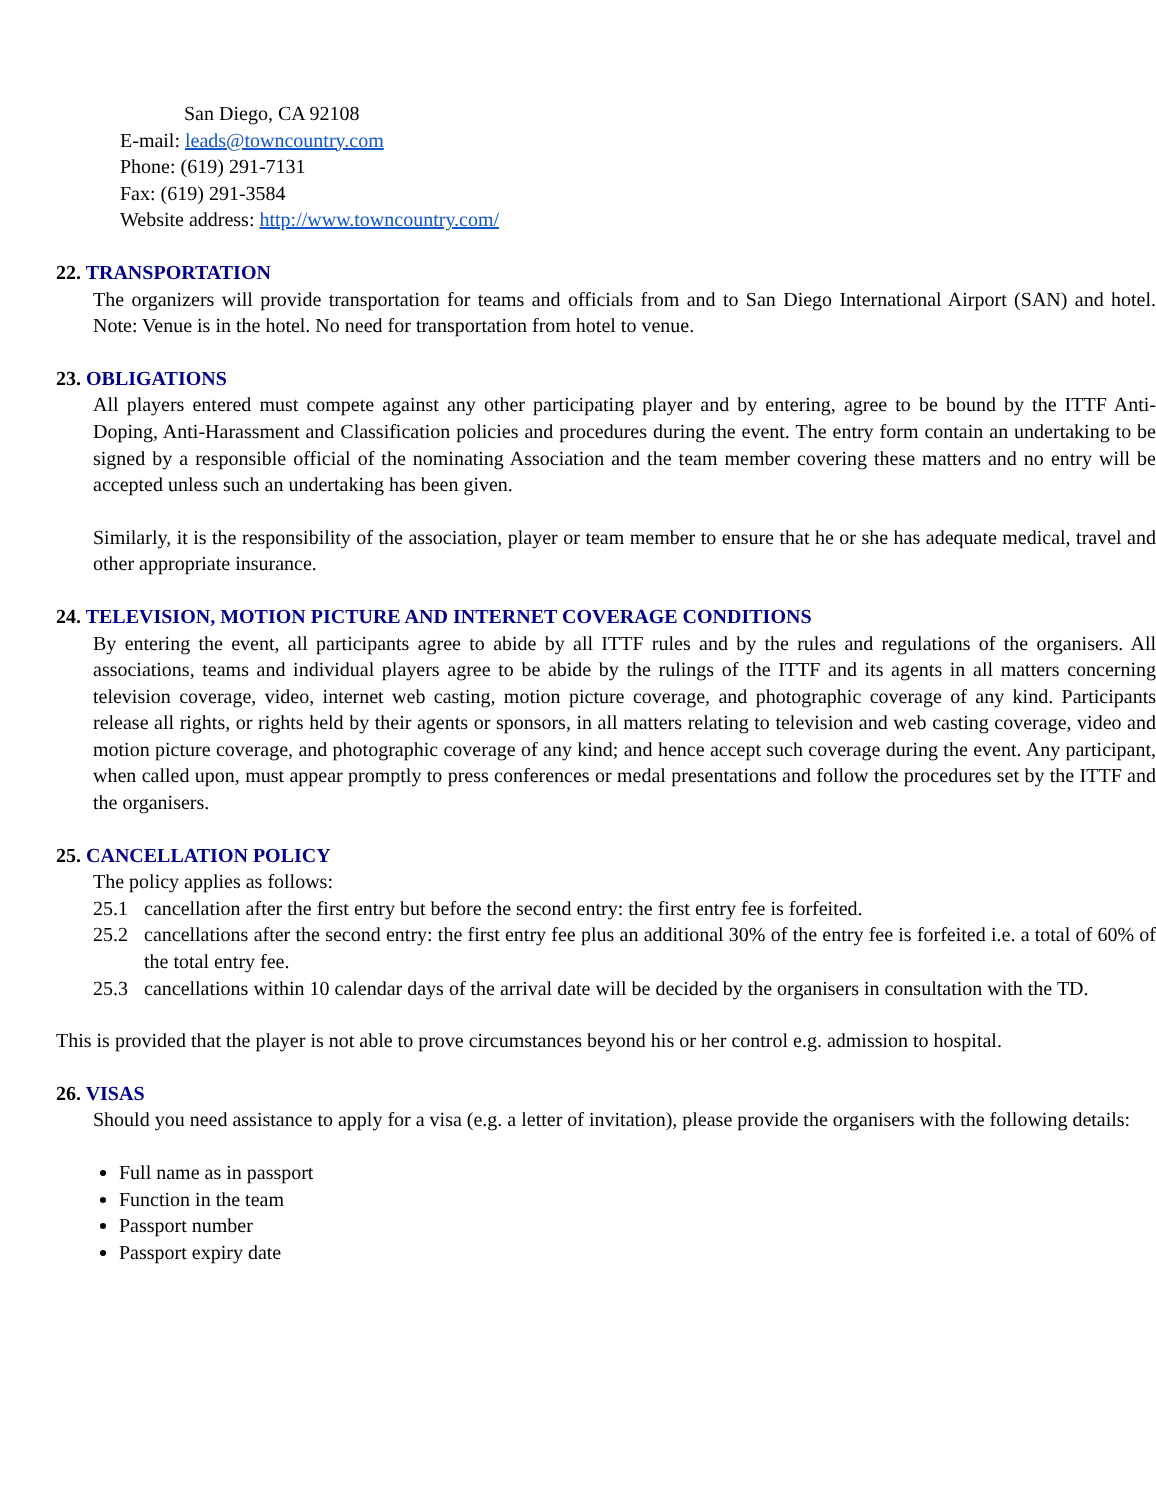San Diego, CA 92108
E-mail: leads@towncountry.com
Phone: (619) 291-7131
Fax: (619) 291-3584
Website address: http://www.towncountry.com/
22. TRANSPORTATION
The organizers will provide transportation for teams and officials from and to San Diego International Airport (SAN) and hotel. Note: Venue is in the hotel. No need for transportation from hotel to venue.
23. OBLIGATIONS
All players entered must compete against any other participating player and by entering, agree to be bound by the ITTF Anti-Doping, Anti-Harassment and Classification policies and procedures during the event. The entry form contain an undertaking to be signed by a responsible official of the nominating Association and the team member covering these matters and no entry will be accepted unless such an undertaking has been given.
Similarly, it is the responsibility of the association, player or team member to ensure that he or she has adequate medical, travel and other appropriate insurance.
24. TELEVISION, MOTION PICTURE AND INTERNET COVERAGE CONDITIONS
By entering the event, all participants agree to abide by all ITTF rules and by the rules and regulations of the organisers. All associations, teams and individual players agree to be abide by the rulings of the ITTF and its agents in all matters concerning television coverage, video, internet web casting, motion picture coverage, and photographic coverage of any kind. Participants release all rights, or rights held by their agents or sponsors, in all matters relating to television and web casting coverage, video and motion picture coverage, and photographic coverage of any kind; and hence accept such coverage during the event. Any participant, when called upon, must appear promptly to press conferences or medal presentations and follow the procedures set by the ITTF and the organisers.
25. CANCELLATION POLICY
The policy applies as follows:
25.1 cancellation after the first entry but before the second entry: the first entry fee is forfeited.
25.2 cancellations after the second entry: the first entry fee plus an additional 30% of the entry fee is forfeited i.e. a total of 60% of the total entry fee.
25.3 cancellations within 10 calendar days of the arrival date will be decided by the organisers in consultation with the TD.
This is provided that the player is not able to prove circumstances beyond his or her control e.g. admission to hospital.
26. VISAS
Should you need assistance to apply for a visa (e.g. a letter of invitation), please provide the organisers with the following details:
Full name as in passport
Function in the team
Passport number
Passport expiry date